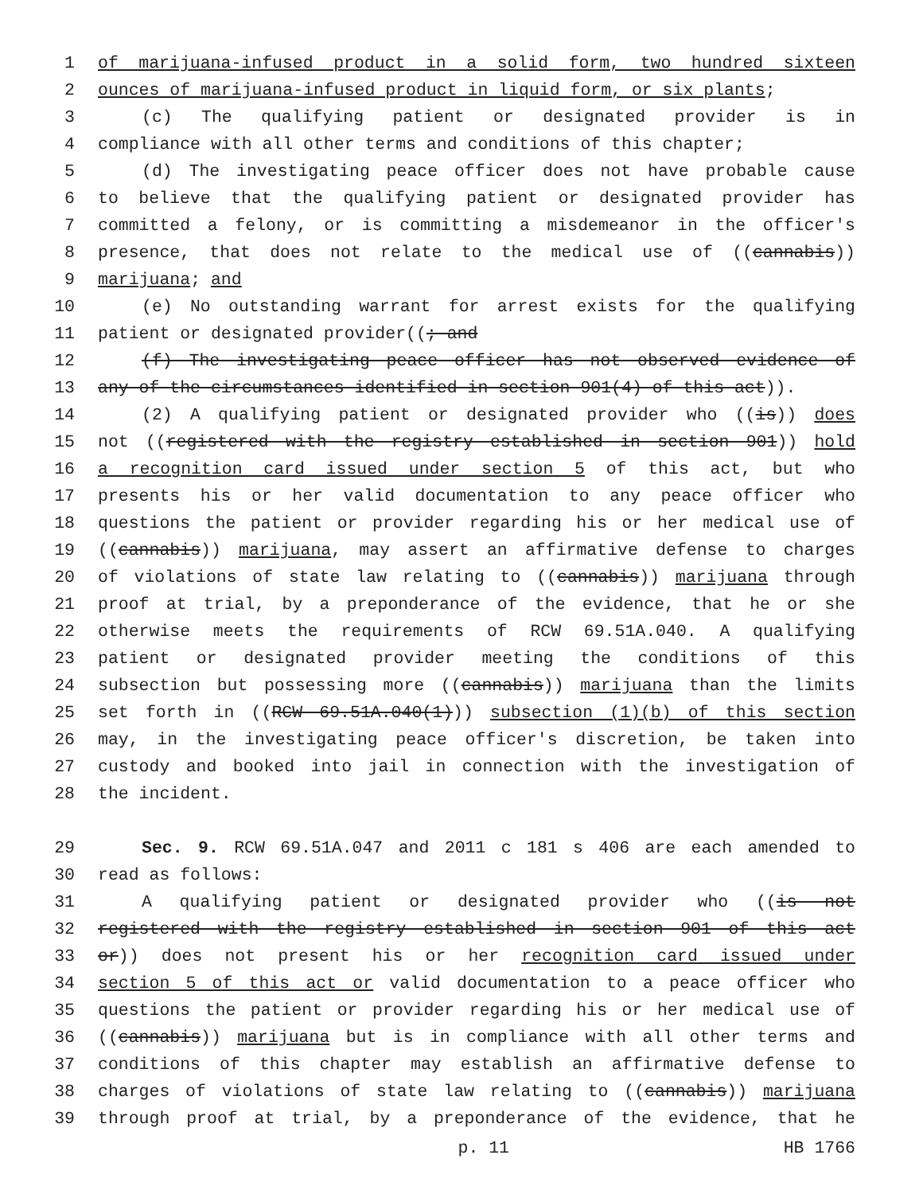1 of marijuana-infused product in a solid form, two hundred sixteen
2 ounces of marijuana-infused product in liquid form, or six plants;
3 (c) The qualifying patient or designated provider is in
4 compliance with all other terms and conditions of this chapter;
5 (d) The investigating peace officer does not have probable cause
6 to believe that the qualifying patient or designated provider has
7 committed a felony, or is committing a misdemeanor in the officer's
8 presence, that does not relate to the medical use of ((cannabis))
9 marijuana; and
10 (e) No outstanding warrant for arrest exists for the qualifying
11 patient or designated provider((; and
12 (f) The investigating peace officer has not observed evidence of
13 any of the circumstances identified in section 901(4) of this act)).
14 (2) A qualifying patient or designated provider who ((is)) does
15 not ((registered with the registry established in section 901)) hold
16 a recognition card issued under section 5 of this act, but who
17 presents his or her valid documentation to any peace officer who
18 questions the patient or provider regarding his or her medical use of
19 ((cannabis)) marijuana, may assert an affirmative defense to charges
20 of violations of state law relating to ((cannabis)) marijuana through
21 proof at trial, by a preponderance of the evidence, that he or she
22 otherwise meets the requirements of RCW 69.51A.040. A qualifying
23 patient or designated provider meeting the conditions of this
24 subsection but possessing more ((cannabis)) marijuana than the limits
25 set forth in ((RCW 69.51A.040(1))) subsection (1)(b) of this section
26 may, in the investigating peace officer's discretion, be taken into
27 custody and booked into jail in connection with the investigation of
28 the incident.
29 Sec. 9. RCW 69.51A.047 and 2011 c 181 s 406 are each amended to
30 read as follows:
31 A qualifying patient or designated provider who ((is not
32 registered with the registry established in section 901 of this act
33 or)) does not present his or her recognition card issued under
34 section 5 of this act or valid documentation to a peace officer who
35 questions the patient or provider regarding his or her medical use of
36 ((cannabis)) marijuana but is in compliance with all other terms and
37 conditions of this chapter may establish an affirmative defense to
38 charges of violations of state law relating to ((cannabis)) marijuana
39 through proof at trial, by a preponderance of the evidence, that he
p. 11 HB 1766